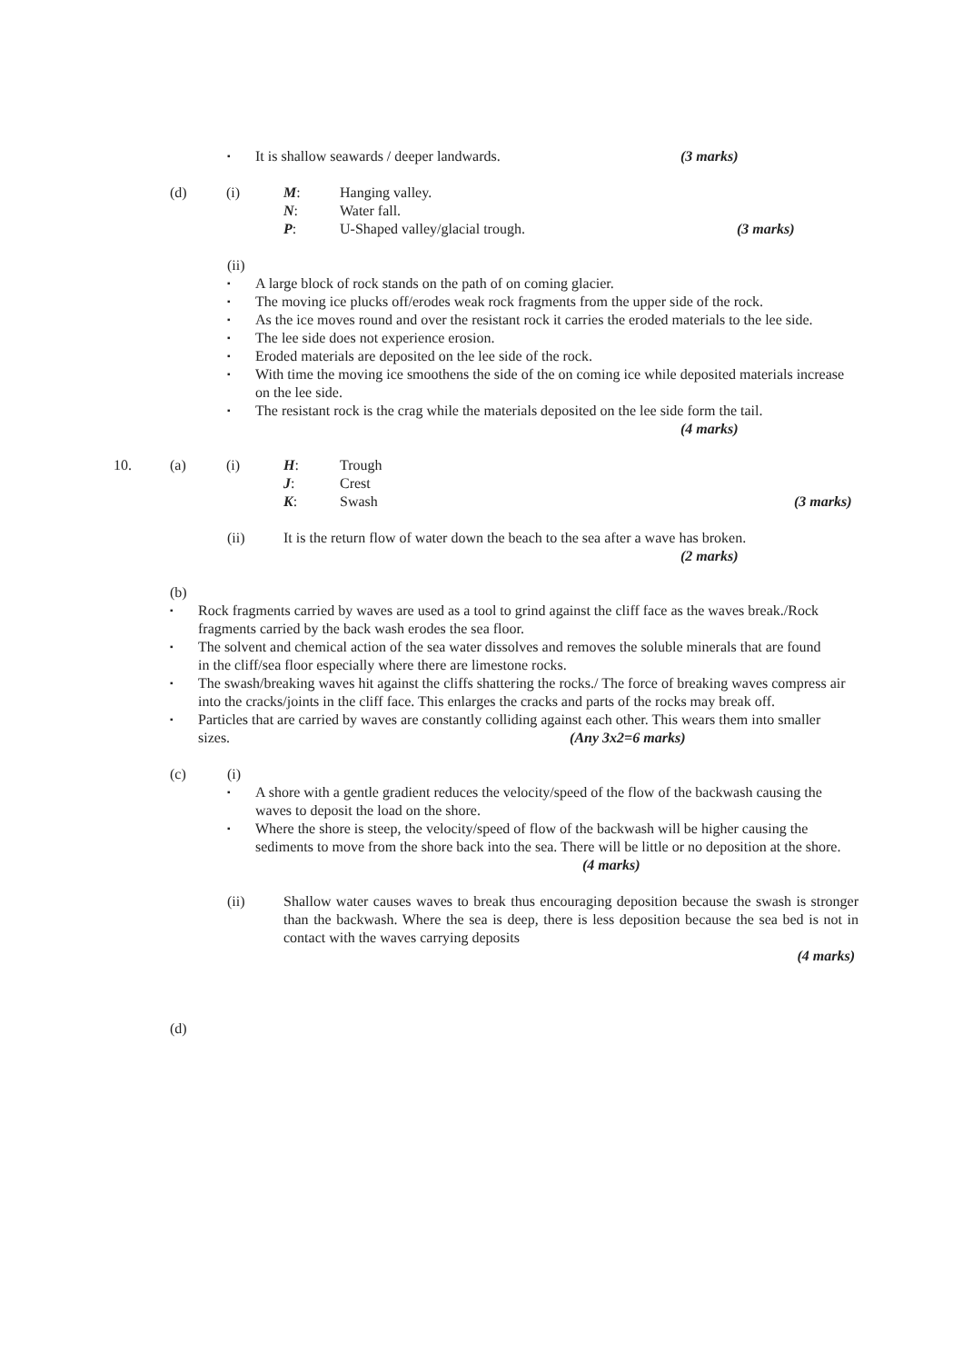▪ It is shallow seawards / deeper landwards. (3 marks)
(d) (i) M:
N:
P: Hanging valley.
Water fall.
U-Shaped valley/glacial trough. (3 marks)
(ii)
▪ A large block of rock stands on the path of on coming glacier.
▪ The moving ice plucks off/erodes weak rock fragments from the upper side of the rock.
▪ As the ice moves round and over the resistant rock it carries the eroded materials to the lee side.
▪ The lee side does not experience erosion.
▪ Eroded materials are deposited on the lee side of the rock.
▪ With time the moving ice smoothens the side of the on coming ice while deposited materials increase on the lee side.
▪ The resistant rock is the crag while the materials deposited on the lee side form the tail.
(4 marks)
10. (a) (i) H:
J:
K: Trough
Crest
Swash (3 marks)
(ii) It is the return flow of water down the beach to the sea after a wave has broken.
(2 marks)
(b)
▪ Rock fragments carried by waves are used as a tool to grind against the cliff face as the waves break./Rock fragments carried by the back wash erodes the sea floor.
▪ The solvent and chemical action of the sea water dissolves and removes the soluble minerals that are found in the cliff/sea floor especially where there are limestone rocks.
▪ The swash/breaking waves hit against the cliffs shattering the rocks./ The force of breaking waves compress air into the cracks/joints in the cliff face. This enlarges the cracks and parts of the rocks may break off.
▪ Particles that are carried by waves are constantly colliding against each other. This wears them into smaller sizes. (Any 3x2=6 marks)
(c) (i)
▪ A shore with a gentle gradient reduces the velocity/speed of the flow of the backwash causing the waves to deposit the load on the shore.
▪ Where the shore is steep, the velocity/speed of flow of the backwash will be higher causing the sediments to move from the shore back into the sea. There will be little or no deposition at the shore. (4 marks)
(ii) Shallow water causes waves to break thus encouraging deposition because the swash is stronger than the backwash. Where the sea is deep, there is less deposition because the sea bed is not in contact with the waves carrying deposits
(4 marks)
(d)